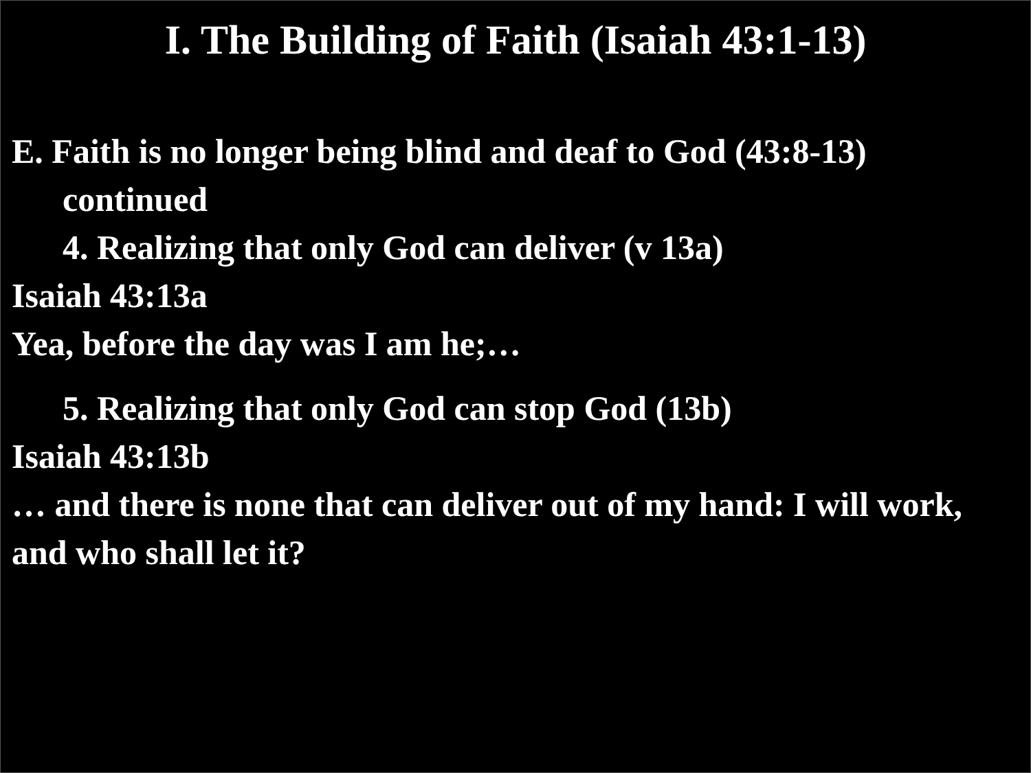I. The Building of Faith (Isaiah 43:1-13)
E. Faith is no longer being blind and deaf to God (43:8-13)
continued
4. Realizing that only God can deliver (v 13a)
Isaiah 43:13a
Yea, before the day was I am he;…
5. Realizing that only God can stop God (13b)
Isaiah 43:13b
… and there is none that can deliver out of my hand: I will work, and who shall let it?